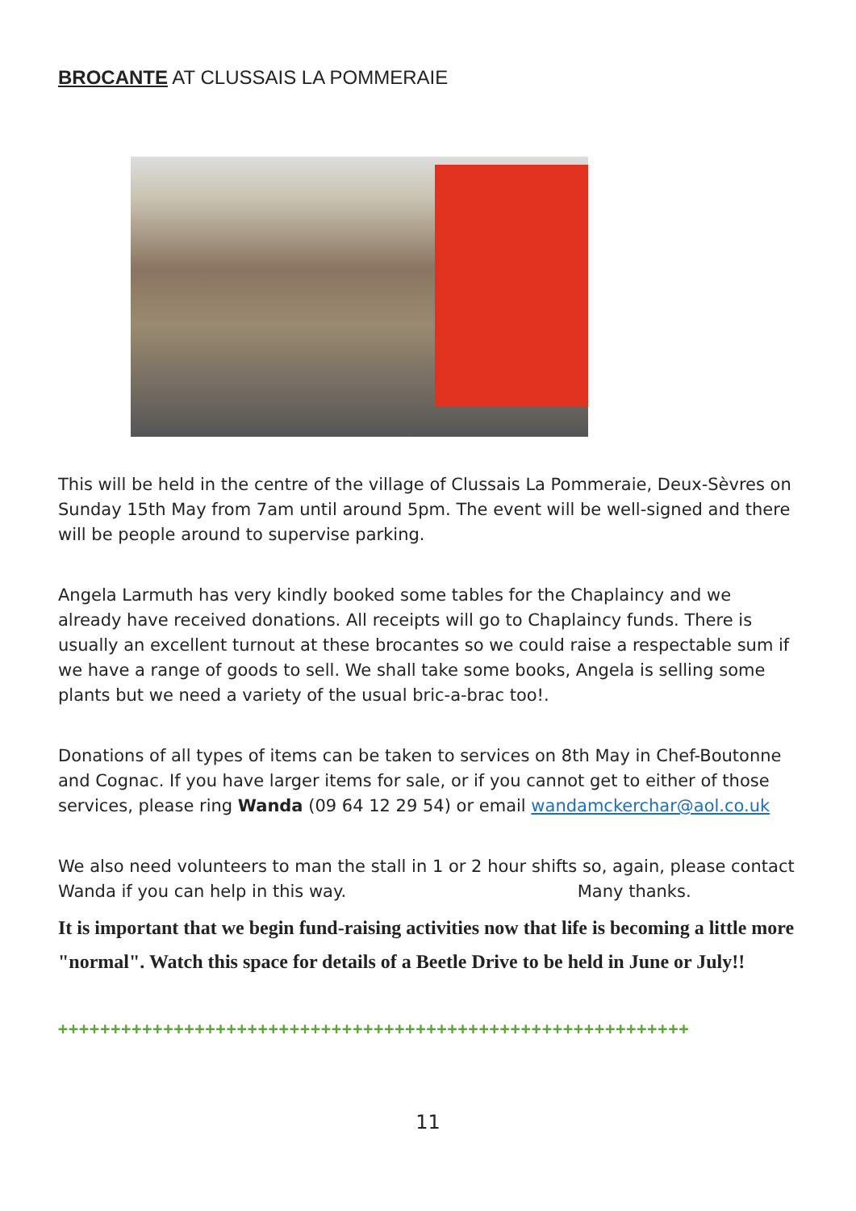BROCANTE AT CLUSSAIS LA POMMERAIE
This will be held in the centre of the village of Clussais La Pommeraie, Deux-Sèvres on Sunday 15th May from 7am until around 5pm. The event will be well-signed and there will be people around to supervise parking.
Angela Larmuth has very kindly booked some tables for the Chaplaincy and we already have received donations. All receipts will go to Chaplaincy funds. There is usually an excellent turnout at these brocantes so we could raise a respectable sum if we have a range of goods to sell. We shall take some books, Angela is selling some plants but we need a variety of the usual bric-a-brac too!.
Donations of all types of items can be taken to services on 8th May in Chef-Boutonne and Cognac. If you have larger items for sale, or if you cannot get to either of those services, please ring Wanda (09 64 12 29 54) or email wandamckerchar@aol.co.uk
We also need volunteers to man the stall in 1 or 2 hour shifts so, again, please contact Wanda if you can help in this way. Many thanks.
It is important that we begin fund-raising activities now that life is becoming a little more "normal". Watch this space for details of a Beetle Drive to be held in June or July!!
++++++++++++++++++++++++++++++++++++++++++++++++++++++++++++
11